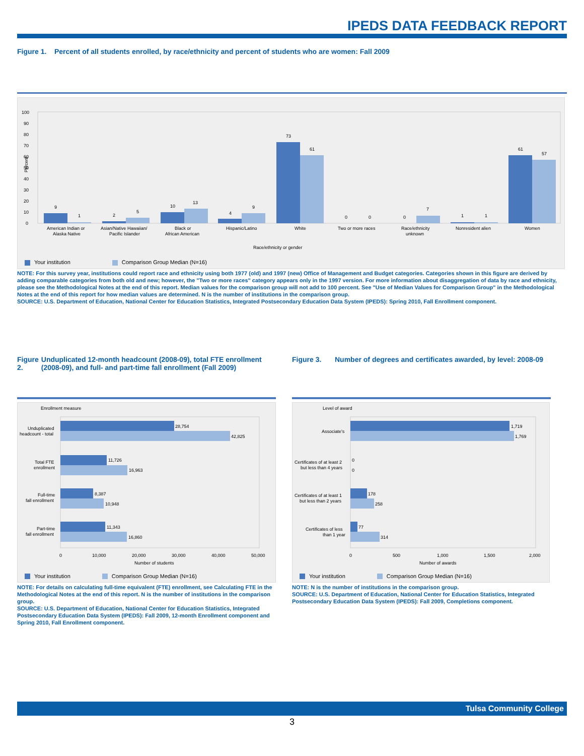IPEDS DATA FEEDBACK REPORT
Figure 1. Percent of all students enrolled, by race/ethnicity and percent of students who are women: Fall 2009
Percent
0
10
20
30
40
50
60
70
80
90
100
9
1
2
5
10
13
4
9
73
61
0
0
0
7
1
1
61
57
American Indian or
Alaska Native
Asian/Native Hawaiian/
Pacific Islander
Black or
African American
Hispanic/Latino
White
Two or more races
Race/ethnicity
unknown
Nonresident alien
Women
Race/ethnicity or gender
Your institution Comparison Group Median (N=16)
NOTE: For this survey year, institutions could report race and ethnicity using both 1977 (old) and 1997 (new) Office of Management and Budget categories. Categories shown in this figure are derived by adding comparable categories from both old and new; however, the "Two or more races" category appears only in the 1997 version. For more information about disaggregation of data by race and ethnicity, please see the Methodological Notes at the end of this report. Median values for the comparison group will not add to 100 percent. See "Use of Median Values for Comparison Group" in the Methodological Notes at the end of this report for how median values are determined. N is the number of institutions in the comparison group.
SOURCE: U.S. Department of Education, National Center for Education Statistics, Integrated Postsecondary Education Data System (IPEDS): Spring 2010, Fall Enrollment component.
Figure 2. Unduplicated 12-month headcount (2008-09), total FTE enrollment (2008-09), and full- and part-time fall enrollment (Fall 2009)
Enrollment measure
28,754
42,825
11,726
16,963
8,387
10,948
11,343
16,860
Unduplicated
headcount - total
Total FTE
enrollment
Full-time
fall enrollment
Part-time
fall enrollment
0
10,000
20,000
30,000
40,000
50,000
Number of students
Your institution Comparison Group Median (N=16)
NOTE: For details on calculating full-time equivalent (FTE) enrollment, see Calculating FTE in the Methodological Notes at the end of this report. N is the number of institutions in the comparison group.
SOURCE: U.S. Department of Education, National Center for Education Statistics, Integrated Postsecondary Education Data System (IPEDS): Fall 2009, 12-month Enrollment component and Spring 2010, Fall Enrollment component.
Figure 3. Number of degrees and certificates awarded, by level: 2008-09
Level of award
1,719
1,769
0
0
178
258
77
314
Associate's
Certificates of at least 2
but less than 4 years
Certificates of at least 1
but less than 2 years
Certificates of less
than 1 year
0
500
1,000
1,500
2,000
Number of awards
Your institution Comparison Group Median (N=16)
NOTE: N is the number of institutions in the comparison group.
SOURCE: U.S. Department of Education, National Center for Education Statistics, Integrated Postsecondary Education Data System (IPEDS): Fall 2009, Completions component.
Tulsa Community College
3